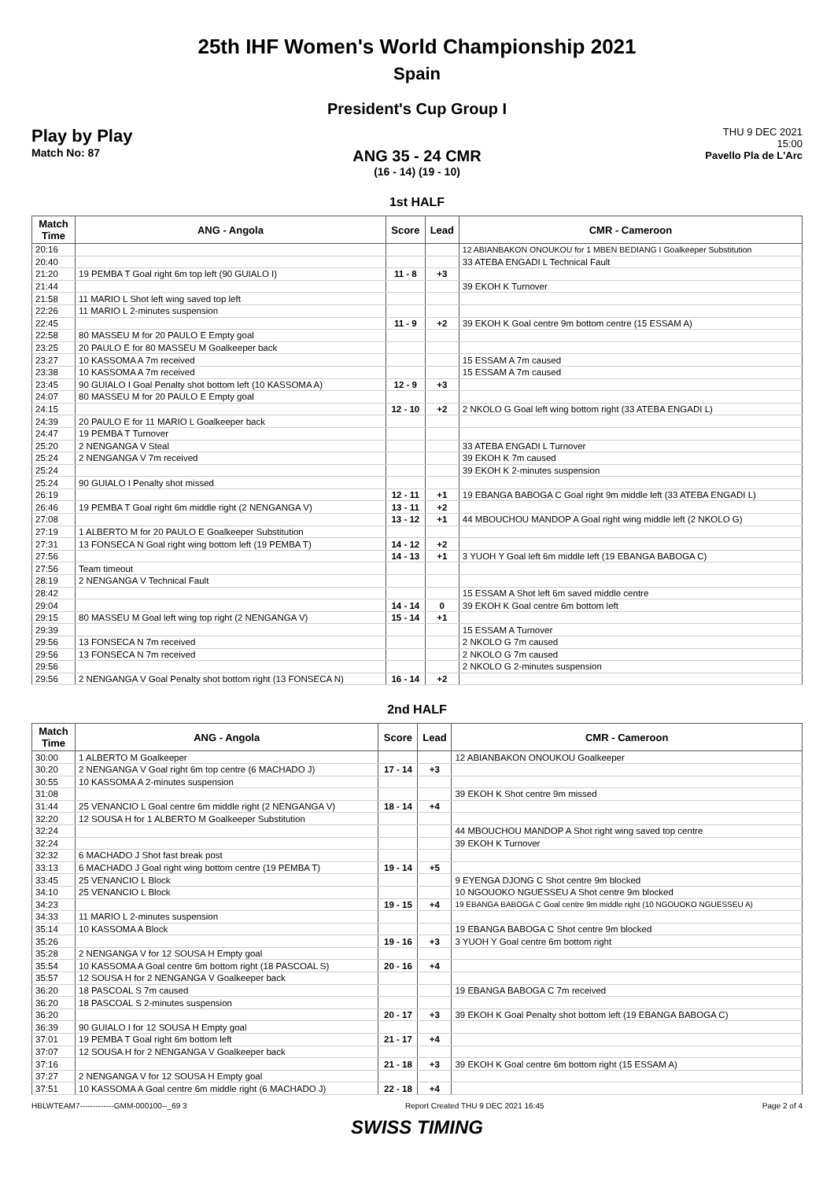25th IHF Women's World Championship 2021
Spain
President's Cup Group I
Play by Play
Match No: 87
THU 9 DEC 2021
15:00
Pavello Pla de L'Arc
ANG 35 - 24 CMR
(16 - 14) (19 - 10)
1st HALF
| Match Time | ANG - Angola | Score | Lead | CMR - Cameroon |
| --- | --- | --- | --- | --- |
| 20:16 | | | | 12 ABIANBAKON ONOUKOU for 1 MBEN BEDIANG I Goalkeeper Substitution |
| 20:40 | | | | 33 ATEBA ENGADI L Technical Fault |
| 21:20 | 19 PEMBA T Goal right 6m top left (90 GUIALO I) | 11 - 8 | +3 | |
| 21:44 | | | | 39 EKOH K Turnover |
| 21:58 | 11 MARIO L Shot left wing saved top left | | | |
| 22:26 | 11 MARIO L 2-minutes suspension | | | |
| 22:45 | | 11 - 9 | +2 | 39 EKOH K Goal centre 9m bottom centre (15 ESSAM A) |
| 22:58 | 80 MASSEU M for 20 PAULO E Empty goal | | | |
| 23:25 | 20 PAULO E for 80 MASSEU M Goalkeeper back | | | |
| 23:27 | 10 KASSOMA A 7m received | | | 15 ESSAM A 7m caused |
| 23:38 | 10 KASSOMA A 7m received | | | 15 ESSAM A 7m caused |
| 23:45 | 90 GUIALO I Goal Penalty shot bottom left (10 KASSOMA A) | 12 - 9 | +3 | |
| 24:07 | 80 MASSEU M for 20 PAULO E Empty goal | | | |
| 24:15 | | 12 - 10 | +2 | 2 NKOLO G Goal left wing bottom right (33 ATEBA ENGADI L) |
| 24:39 | 20 PAULO E for 11 MARIO L Goalkeeper back | | | |
| 24:47 | 19 PEMBA T Turnover | | | |
| 25:20 | 2 NENGANGA V Steal | | | 33 ATEBA ENGADI L Turnover |
| 25:24 | 2 NENGANGA V 7m received | | | 39 EKOH K 7m caused |
| 25:24 | | | | 39 EKOH K 2-minutes suspension |
| 25:24 | 90 GUIALO I Penalty shot missed | | | |
| 26:19 | | 12 - 11 | +1 | 19 EBANGA BABOGA C Goal right 9m middle left (33 ATEBA ENGADI L) |
| 26:46 | 19 PEMBA T Goal right 6m middle right (2 NENGANGA V) | 13 - 11 | +2 | |
| 27:08 | | 13 - 12 | +1 | 44 MBOUCHOU MANDOP A Goal right wing middle left (2 NKOLO G) |
| 27:19 | 1 ALBERTO M for 20 PAULO E Goalkeeper Substitution | | | |
| 27:31 | 13 FONSECA N Goal right wing bottom left (19 PEMBA T) | 14 - 12 | +2 | |
| 27:56 | | 14 - 13 | +1 | 3 YUOH Y Goal left 6m middle left (19 EBANGA BABOGA C) |
| 27:56 | Team timeout | | | |
| 28:19 | 2 NENGANGA V Technical Fault | | | |
| 28:42 | | | | 15 ESSAM A Shot left 6m saved middle centre |
| 29:04 | | 14 - 14 | 0 | 39 EKOH K Goal centre 6m bottom left |
| 29:15 | 80 MASSEU M Goal left wing top right (2 NENGANGA V) | 15 - 14 | +1 | |
| 29:39 | | | | 15 ESSAM A Turnover |
| 29:56 | 13 FONSECA N 7m received | | | 2 NKOLO G 7m caused |
| 29:56 | 13 FONSECA N 7m received | | | 2 NKOLO G 7m caused |
| 29:56 | | | | 2 NKOLO G 2-minutes suspension |
| 29:56 | 2 NENGANGA V Goal Penalty shot bottom right (13 FONSECA N) | 16 - 14 | +2 | |
2nd HALF
| Match Time | ANG - Angola | Score | Lead | CMR - Cameroon |
| --- | --- | --- | --- | --- |
| 30:00 | 1 ALBERTO M Goalkeeper | | | 12 ABIANBAKON ONOUKOU Goalkeeper |
| 30:20 | 2 NENGANGA V Goal right 6m top centre (6 MACHADO J) | 17 - 14 | +3 | |
| 30:55 | 10 KASSOMA A 2-minutes suspension | | | |
| 31:08 | | | | 39 EKOH K Shot centre 9m missed |
| 31:44 | 25 VENANCIO L Goal centre 6m middle right (2 NENGANGA V) | 18 - 14 | +4 | |
| 32:20 | 12 SOUSA H for 1 ALBERTO M Goalkeeper Substitution | | | |
| 32:24 | | | | 44 MBOUCHOU MANDOP A Shot right wing saved top centre |
| 32:24 | | | | 39 EKOH K Turnover |
| 32:32 | 6 MACHADO J Shot fast break post | | | |
| 33:13 | 6 MACHADO J Goal right wing bottom centre (19 PEMBA T) | 19 - 14 | +5 | |
| 33:45 | 25 VENANCIO L Block | | | 9 EYENGA DJONG C Shot centre 9m blocked |
| 34:10 | 25 VENANCIO L Block | | | 10 NGOUOKO NGUESSEU A Shot centre 9m blocked |
| 34:23 | | 19 - 15 | +4 | 19 EBANGA BABOGA C Goal centre 9m middle right (10 NGOUOKO NGUESSEU A) |
| 34:33 | 11 MARIO L 2-minutes suspension | | | |
| 35:14 | 10 KASSOMA A Block | | | 19 EBANGA BABOGA C Shot centre 9m blocked |
| 35:26 | | 19 - 16 | +3 | 3 YUOH Y Goal centre 6m bottom right |
| 35:28 | 2 NENGANGA V for 12 SOUSA H Empty goal | | | |
| 35:54 | 10 KASSOMA A Goal centre 6m bottom right (18 PASCOAL S) | 20 - 16 | +4 | |
| 35:57 | 12 SOUSA H for 2 NENGANGA V Goalkeeper back | | | |
| 36:20 | 18 PASCOAL S 7m caused | | | 19 EBANGA BABOGA C 7m received |
| 36:20 | 18 PASCOAL S 2-minutes suspension | | | |
| 36:20 | | 20 - 17 | +3 | 39 EKOH K Goal Penalty shot bottom left (19 EBANGA BABOGA C) |
| 36:39 | 90 GUIALO I for 12 SOUSA H Empty goal | | | |
| 37:01 | 19 PEMBA T Goal right 6m bottom left | 21 - 17 | +4 | |
| 37:07 | 12 SOUSA H for 2 NENGANGA V Goalkeeper back | | | |
| 37:16 | | 21 - 18 | +3 | 39 EKOH K Goal centre 6m bottom right (15 ESSAM A) |
| 37:27 | 2 NENGANGA V for 12 SOUSA H Empty goal | | | |
| 37:51 | 10 KASSOMA A Goal centre 6m middle right (6 MACHADO J) | 22 - 18 | +4 | |
HBLWTEAM7-------------GMM-000100--_69 3 Report Created THU 9 DEC 2021 16:45 Page 2 of 4
SWISS TIMING